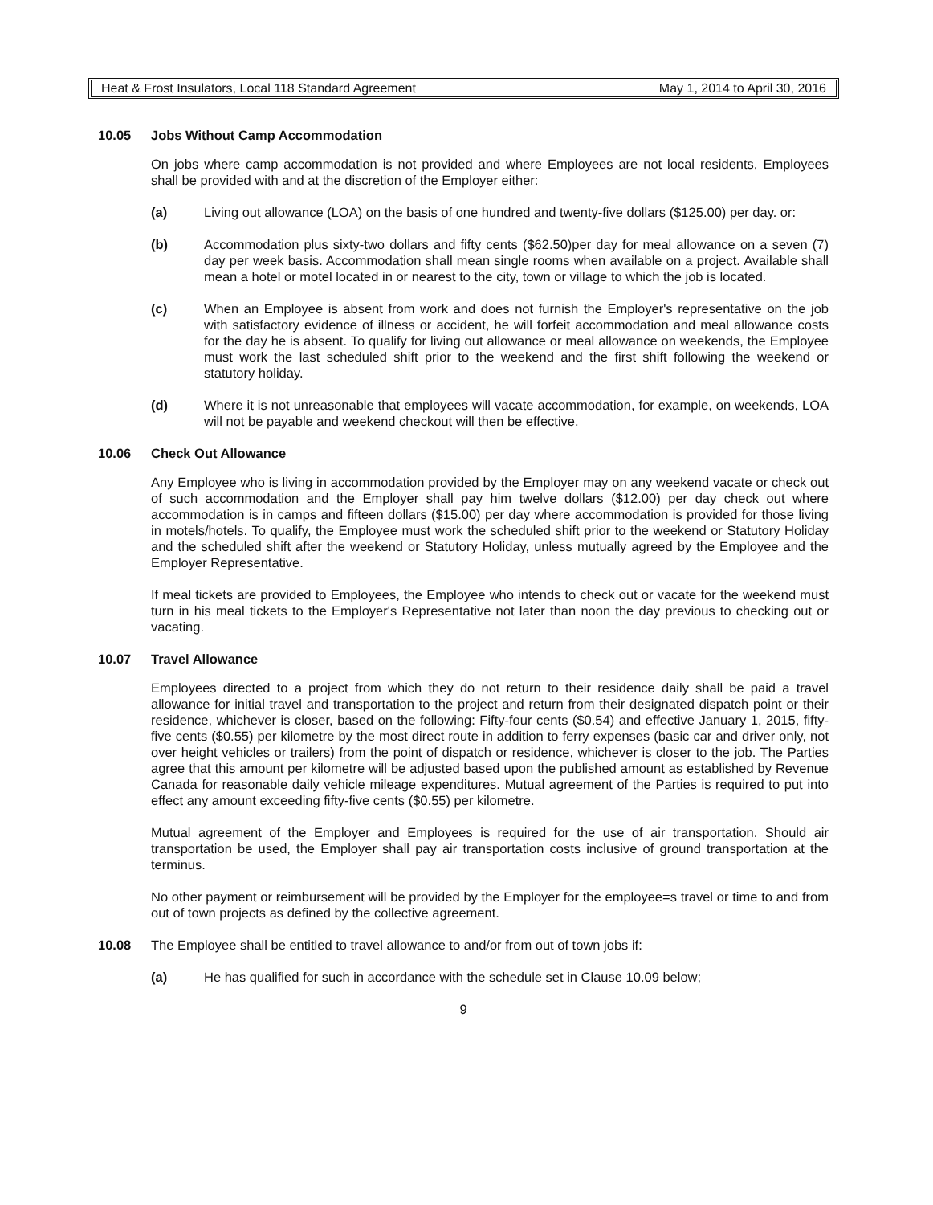Heat & Frost Insulators, Local 118 Standard Agreement May 1, 2014 to April 30, 2016
10.05 Jobs Without Camp Accommodation
On jobs where camp accommodation is not provided and where Employees are not local residents, Employees shall be provided with and at the discretion of the Employer either:
(a) Living out allowance (LOA) on the basis of one hundred and twenty-five dollars ($125.00) per day. or:
(b) Accommodation plus sixty-two dollars and fifty cents ($62.50)per day for meal allowance on a seven (7) day per week basis. Accommodation shall mean single rooms when available on a project. Available shall mean a hotel or motel located in or nearest to the city, town or village to which the job is located.
(c) When an Employee is absent from work and does not furnish the Employer's representative on the job with satisfactory evidence of illness or accident, he will forfeit accommodation and meal allowance costs for the day he is absent. To qualify for living out allowance or meal allowance on weekends, the Employee must work the last scheduled shift prior to the weekend and the first shift following the weekend or statutory holiday.
(d) Where it is not unreasonable that employees will vacate accommodation, for example, on weekends, LOA will not be payable and weekend checkout will then be effective.
10.06 Check Out Allowance
Any Employee who is living in accommodation provided by the Employer may on any weekend vacate or check out of such accommodation and the Employer shall pay him twelve dollars ($12.00) per day check out where accommodation is in camps and fifteen dollars ($15.00) per day where accommodation is provided for those living in motels/hotels. To qualify, the Employee must work the scheduled shift prior to the weekend or Statutory Holiday and the scheduled shift after the weekend or Statutory Holiday, unless mutually agreed by the Employee and the Employer Representative.
If meal tickets are provided to Employees, the Employee who intends to check out or vacate for the weekend must turn in his meal tickets to the Employer's Representative not later than noon the day previous to checking out or vacating.
10.07 Travel Allowance
Employees directed to a project from which they do not return to their residence daily shall be paid a travel allowance for initial travel and transportation to the project and return from their designated dispatch point or their residence, whichever is closer, based on the following: Fifty-four cents ($0.54) and effective January 1, 2015, fifty-five cents ($0.55) per kilometre by the most direct route in addition to ferry expenses (basic car and driver only, not over height vehicles or trailers) from the point of dispatch or residence, whichever is closer to the job. The Parties agree that this amount per kilometre will be adjusted based upon the published amount as established by Revenue Canada for reasonable daily vehicle mileage expenditures. Mutual agreement of the Parties is required to put into effect any amount exceeding fifty-five cents ($0.55) per kilometre.
Mutual agreement of the Employer and Employees is required for the use of air transportation. Should air transportation be used, the Employer shall pay air transportation costs inclusive of ground transportation at the terminus.
No other payment or reimbursement will be provided by the Employer for the employee=s travel or time to and from out of town projects as defined by the collective agreement.
10.08 The Employee shall be entitled to travel allowance to and/or from out of town jobs if:
(a) He has qualified for such in accordance with the schedule set in Clause 10.09 below;
9